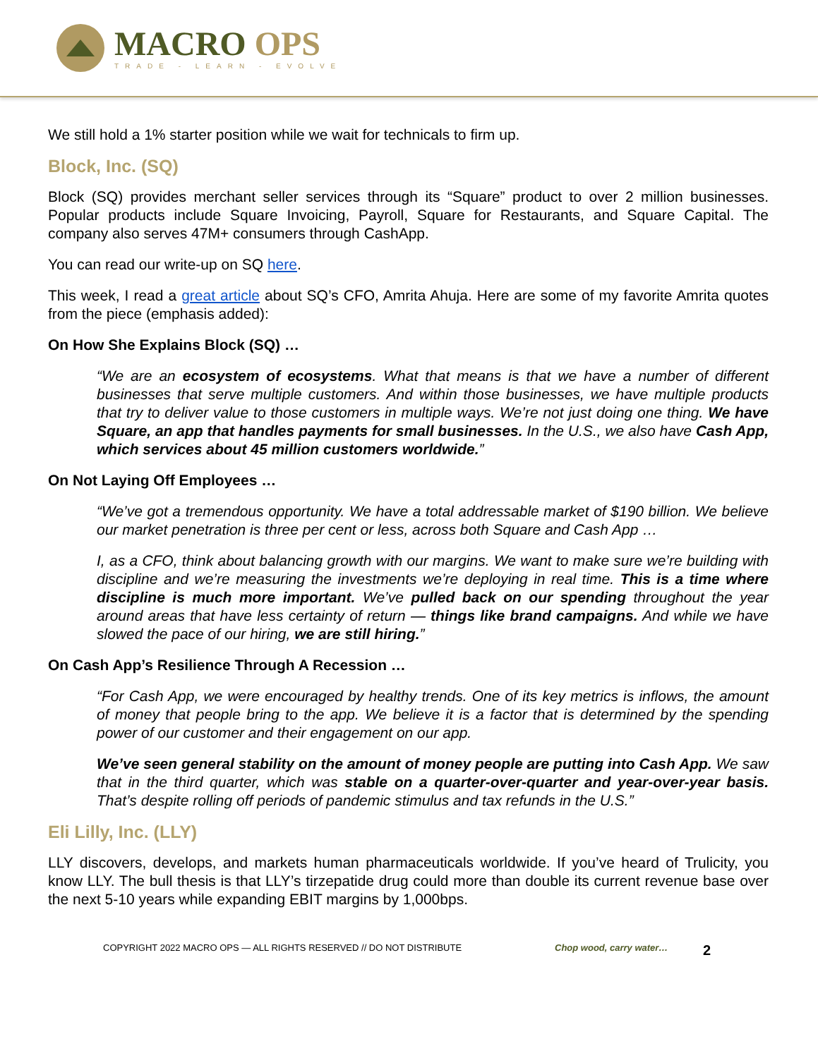MACRO OPS
TRADE - LEARN - EVOLVE
We still hold a 1% starter position while we wait for technicals to firm up.
Block, Inc. (SQ)
Block (SQ) provides merchant seller services through its “Square” product to over 2 million businesses. Popular products include Square Invoicing, Payroll, Square for Restaurants, and Square Capital. The company also serves 47M+ consumers through CashApp.
You can read our write-up on SQ here.
This week, I read a great article about SQ’s CFO, Amrita Ahuja. Here are some of my favorite Amrita quotes from the piece (emphasis added):
On How She Explains Block (SQ) …
“We are an ecosystem of ecosystems. What that means is that we have a number of different businesses that serve multiple customers. And within those businesses, we have multiple products that try to deliver value to those customers in multiple ways. We’re not just doing one thing. We have Square, an app that handles payments for small businesses. In the U.S., we also have Cash App, which services about 45 million customers worldwide.”
On Not Laying Off Employees …
“We’ve got a tremendous opportunity. We have a total addressable market of $190 billion. We believe our market penetration is three per cent or less, across both Square and Cash App …
I, as a CFO, think about balancing growth with our margins. We want to make sure we’re building with discipline and we’re measuring the investments we’re deploying in real time. This is a time where discipline is much more important. We’ve pulled back on our spending throughout the year around areas that have less certainty of return — things like brand campaigns. And while we have slowed the pace of our hiring, we are still hiring.”
On Cash App’s Resilience Through A Recession …
“For Cash App, we were encouraged by healthy trends. One of its key metrics is inflows, the amount of money that people bring to the app. We believe it is a factor that is determined by the spending power of our customer and their engagement on our app.
We’ve seen general stability on the amount of money people are putting into Cash App. We saw that in the third quarter, which was stable on a quarter-over-quarter and year-over-year basis. That’s despite rolling off periods of pandemic stimulus and tax refunds in the U.S.”
Eli Lilly, Inc. (LLY)
LLY discovers, develops, and markets human pharmaceuticals worldwide. If you’ve heard of Trulicity, you know LLY. The bull thesis is that LLY’s tirzepatide drug could more than double its current revenue base over the next 5-10 years while expanding EBIT margins by 1,000bps.
COPYRIGHT 2022 MACRO OPS — ALL RIGHTS RESERVED // DO NOT DISTRIBUTE Chop wood, carry water…
2